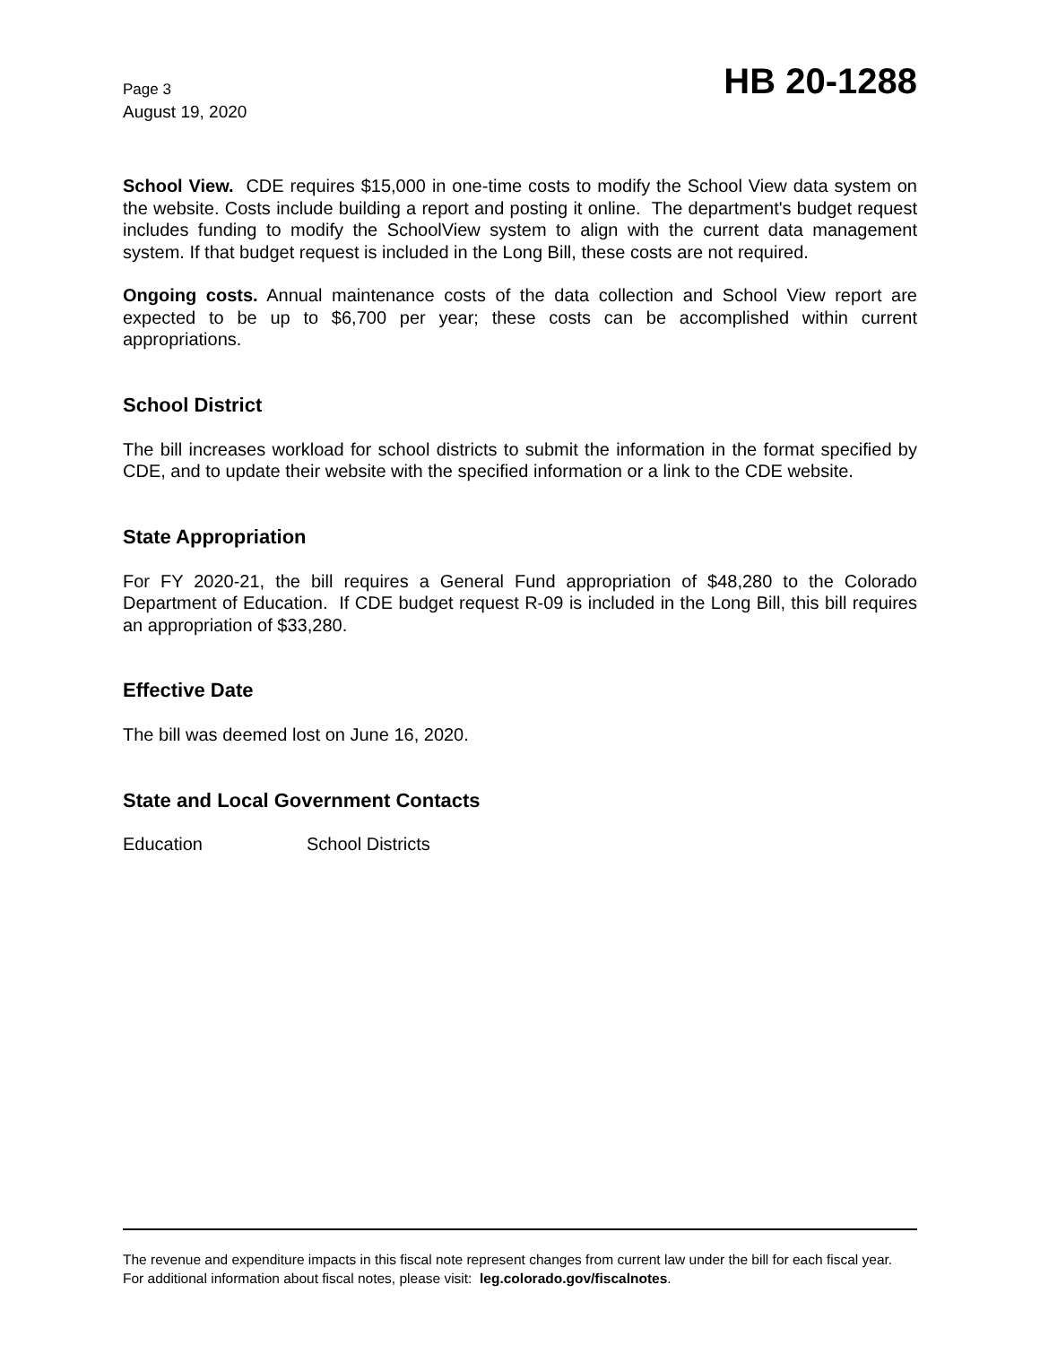Page 3
August 19, 2020
HB 20-1288
School View. CDE requires $15,000 in one-time costs to modify the School View data system on the website. Costs include building a report and posting it online. The department's budget request includes funding to modify the SchoolView system to align with the current data management system. If that budget request is included in the Long Bill, these costs are not required.
Ongoing costs. Annual maintenance costs of the data collection and School View report are expected to be up to $6,700 per year; these costs can be accomplished within current appropriations.
School District
The bill increases workload for school districts to submit the information in the format specified by CDE, and to update their website with the specified information or a link to the CDE website.
State Appropriation
For FY 2020-21, the bill requires a General Fund appropriation of $48,280 to the Colorado Department of Education. If CDE budget request R-09 is included in the Long Bill, this bill requires an appropriation of $33,280.
Effective Date
The bill was deemed lost on June 16, 2020.
State and Local Government Contacts
Education School Districts
The revenue and expenditure impacts in this fiscal note represent changes from current law under the bill for each fiscal year. For additional information about fiscal notes, please visit: leg.colorado.gov/fiscalnotes.